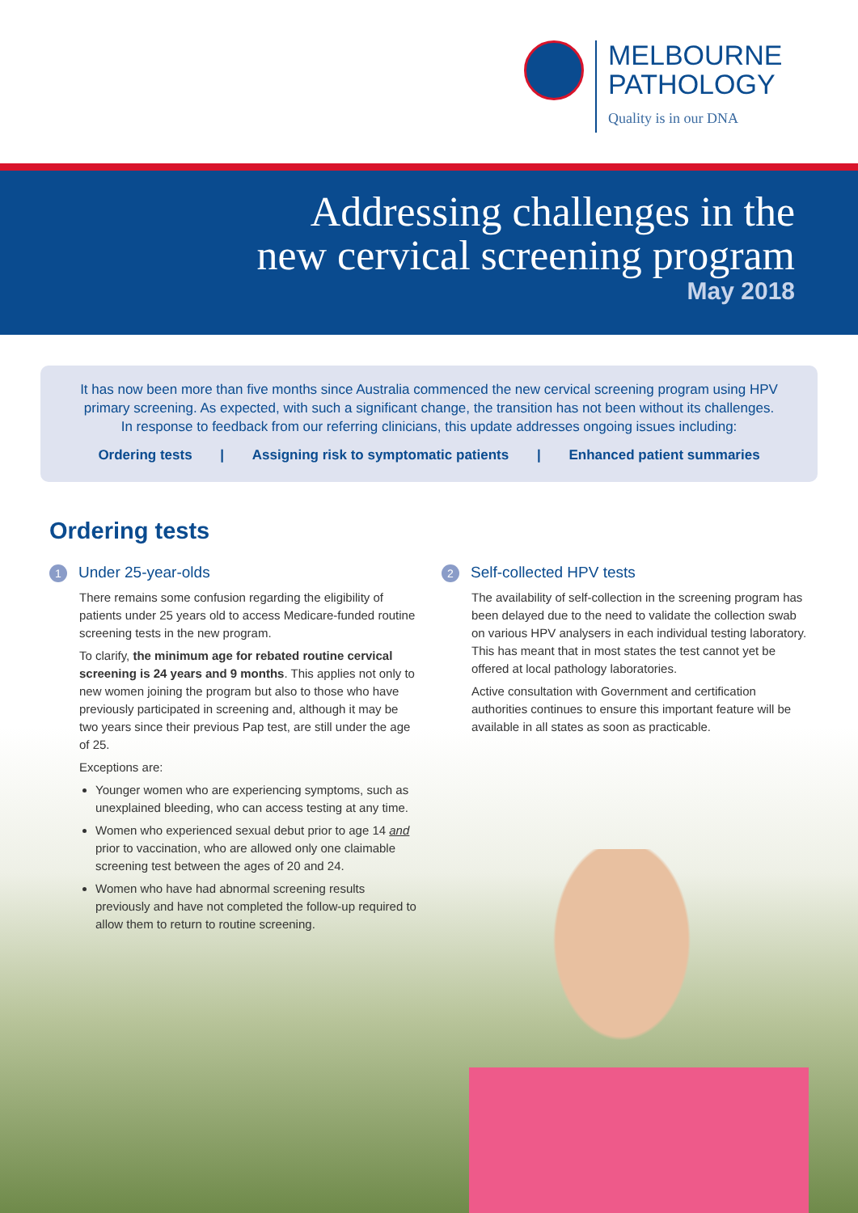MELBOURNE
PATHOLOGY
Quality is in our DNA
Addressing challenges in the
new cervical screening program
May 2018
It has now been more than five months since Australia commenced the new cervical screening program using HPV
primary screening. As expected, with such a significant change, the transition has not been without its challenges.
In response to feedback from our referring clinicians, this update addresses ongoing issues including:
Ordering tests | Assigning risk to symptomatic patients | Enhanced patient summaries
Ordering tests
1 Under 25-year-olds
There remains some confusion regarding the eligibility of patients under 25 years old to access Medicare-funded routine screening tests in the new program.
To clarify, the minimum age for rebated routine cervical screening is 24 years and 9 months. This applies not only to new women joining the program but also to those who have previously participated in screening and, although it may be two years since their previous Pap test, are still under the age of 25.
Exceptions are:
Younger women who are experiencing symptoms, such as unexplained bleeding, who can access testing at any time.
Women who experienced sexual debut prior to age 14 and prior to vaccination, who are allowed only one claimable screening test between the ages of 20 and 24.
Women who have had abnormal screening results previously and have not completed the follow-up required to allow them to return to routine screening.
2 Self-collected HPV tests
The availability of self-collection in the screening program has been delayed due to the need to validate the collection swab on various HPV analysers in each individual testing laboratory. This has meant that in most states the test cannot yet be offered at local pathology laboratories.
Active consultation with Government and certification authorities continues to ensure this important feature will be available in all states as soon as practicable.